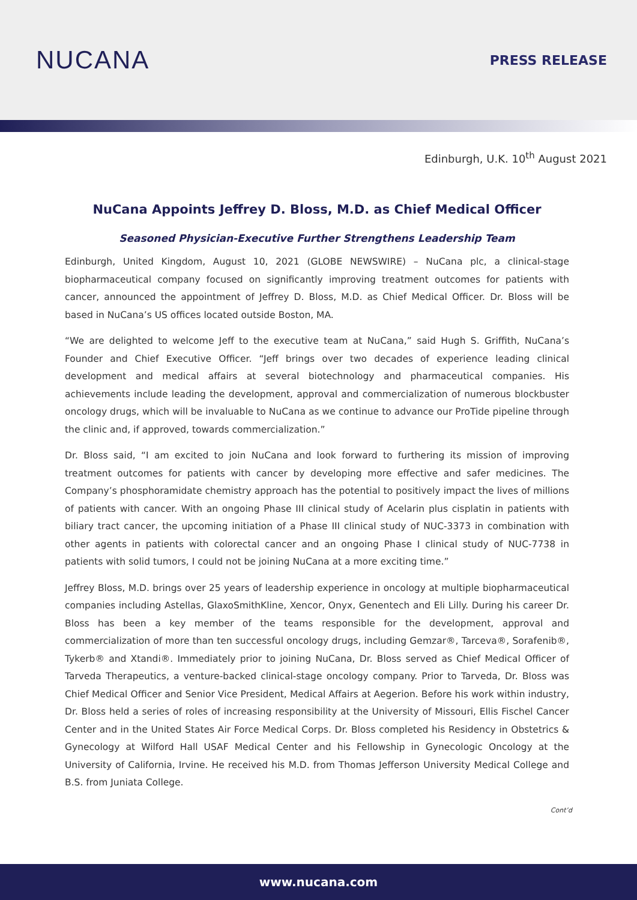NUCANA
PRESS RELEASE
Edinburgh, U.K. 10<sup>th</sup> August 2021
NuCana Appoints Jeffrey D. Bloss, M.D. as Chief Medical Officer
Seasoned Physician-Executive Further Strengthens Leadership Team
Edinburgh, United Kingdom, August 10, 2021 (GLOBE NEWSWIRE) – NuCana plc, a clinical-stage biopharmaceutical company focused on significantly improving treatment outcomes for patients with cancer, announced the appointment of Jeffrey D. Bloss, M.D. as Chief Medical Officer. Dr. Bloss will be based in NuCana’s US offices located outside Boston, MA.
“We are delighted to welcome Jeff to the executive team at NuCana,” said Hugh S. Griffith, NuCana’s Founder and Chief Executive Officer. “Jeff brings over two decades of experience leading clinical development and medical affairs at several biotechnology and pharmaceutical companies. His achievements include leading the development, approval and commercialization of numerous blockbuster oncology drugs, which will be invaluable to NuCana as we continue to advance our ProTide pipeline through the clinic and, if approved, towards commercialization.”
Dr. Bloss said, “I am excited to join NuCana and look forward to furthering its mission of improving treatment outcomes for patients with cancer by developing more effective and safer medicines. The Company’s phosphoramidate chemistry approach has the potential to positively impact the lives of millions of patients with cancer. With an ongoing Phase III clinical study of Acelarin plus cisplatin in patients with biliary tract cancer, the upcoming initiation of a Phase III clinical study of NUC-3373 in combination with other agents in patients with colorectal cancer and an ongoing Phase I clinical study of NUC-7738 in patients with solid tumors, I could not be joining NuCana at a more exciting time.”
Jeffrey Bloss, M.D. brings over 25 years of leadership experience in oncology at multiple biopharmaceutical companies including Astellas, GlaxoSmithKline, Xencor, Onyx, Genentech and Eli Lilly. During his career Dr. Bloss has been a key member of the teams responsible for the development, approval and commercialization of more than ten successful oncology drugs, including Gemzar®, Tarceva®, Sorafenib®, Tykerb® and Xtandi®. Immediately prior to joining NuCana, Dr. Bloss served as Chief Medical Officer of Tarveda Therapeutics, a venture-backed clinical-stage oncology company. Prior to Tarveda, Dr. Bloss was Chief Medical Officer and Senior Vice President, Medical Affairs at Aegerion. Before his work within industry, Dr. Bloss held a series of roles of increasing responsibility at the University of Missouri, Ellis Fischel Cancer Center and in the United States Air Force Medical Corps. Dr. Bloss completed his Residency in Obstetrics & Gynecology at Wilford Hall USAF Medical Center and his Fellowship in Gynecologic Oncology at the University of California, Irvine. He received his M.D. from Thomas Jefferson University Medical College and B.S. from Juniata College.
Cont’d
www.nucana.com